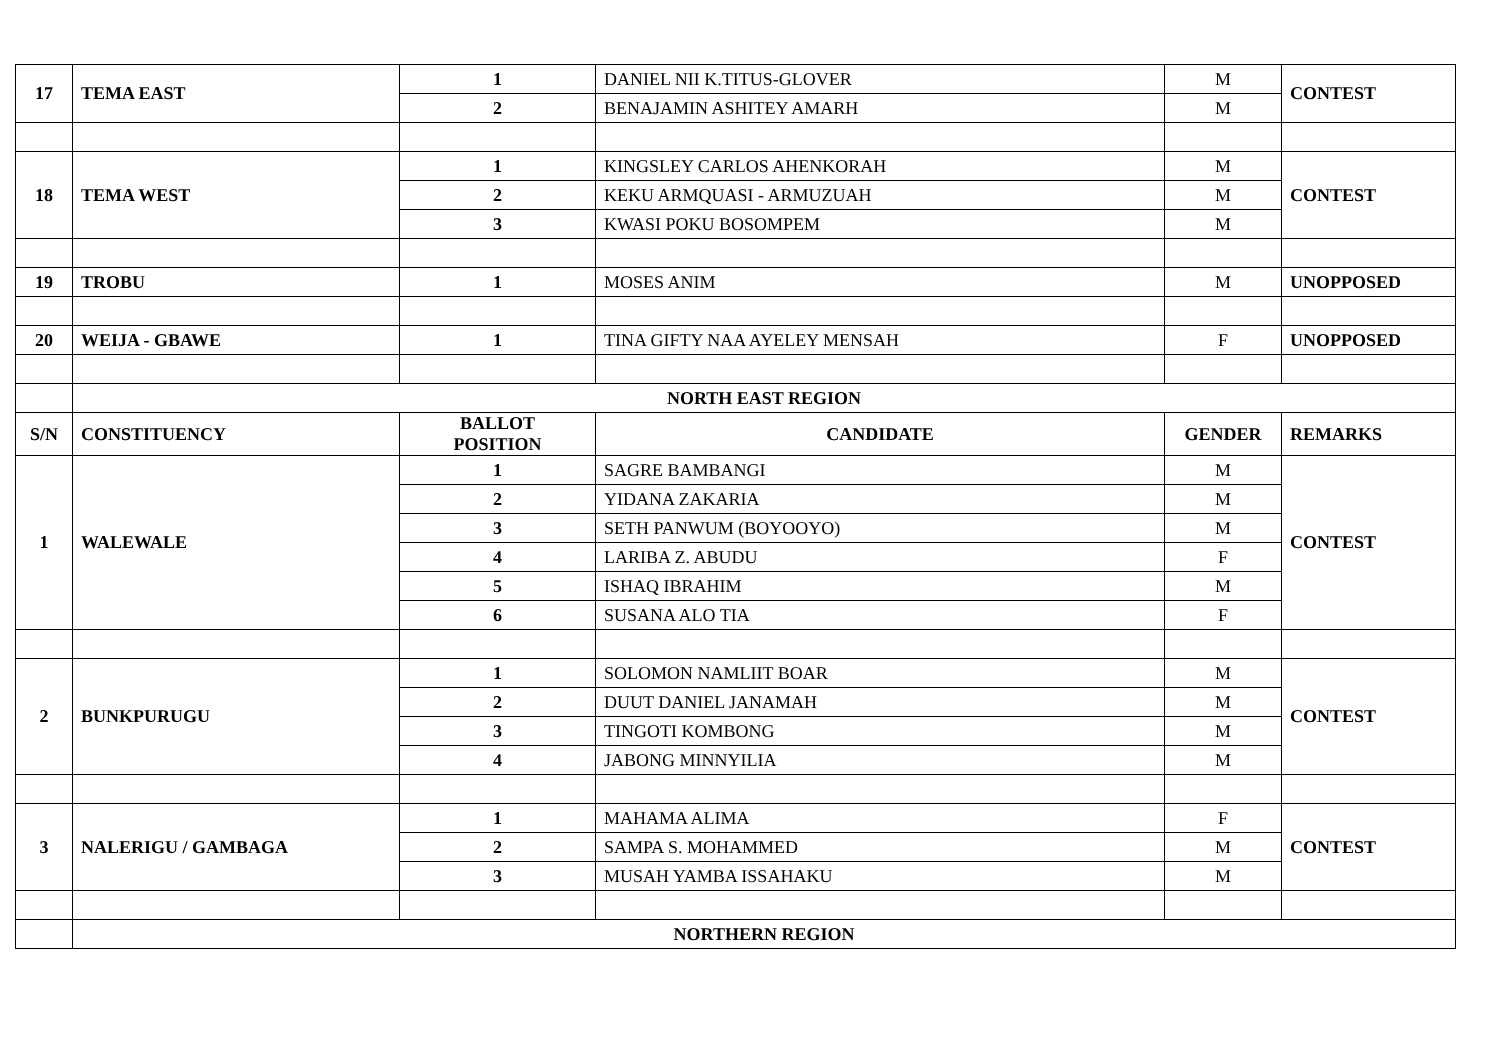| 17 | TEMA EAST | 1 | DANIEL NII K.TITUS-GLOVER | M | CONTEST |
| | | 2 | BENAJAMIN ASHITEY AMARH | M | |
| 18 | TEMA WEST | 1 | KINGSLEY CARLOS AHENKORAH | M | CONTEST |
| | | 2 | KEKU ARMQUASI - ARMUZUAH | M | |
| | | 3 | KWASI POKU BOSOMPEM | M | |
| 19 | TROBU | 1 | MOSES ANIM | M | UNOPPOSED |
| 20 | WEIJA - GBAWE | 1 | TINA GIFTY NAA AYELEY MENSAH | F | UNOPPOSED |
| | NORTH EAST REGION | | | | |
| S/N | CONSTITUENCY | BALLOT POSITION | CANDIDATE | GENDER | REMARKS |
| 1 | WALEWALE | 1 | SAGRE BAMBANGI | M | CONTEST |
| | | 2 | YIDANA ZAKARIA | M | |
| | | 3 | SETH PANWUM (BOYOOYO) | M | |
| | | 4 | LARIBA Z. ABUDU | F | |
| | | 5 | ISHAQ IBRAHIM | M | |
| | | 6 | SUSANA ALO TIA | F | |
| 2 | BUNKPURUGU | 1 | SOLOMON NAMLIIT BOAR | M | CONTEST |
| | | 2 | DUUT DANIEL JANAMAH | M | |
| | | 3 | TINGOTI KOMBONG | M | |
| | | 4 | JABONG MINNYILIA | M | |
| 3 | NALERIGU / GAMBAGA | 1 | MAHAMA ALIMA | F | CONTEST |
| | | 2 | SAMPA S. MOHAMMED | M | |
| | | 3 | MUSAH YAMBA ISSAHAKU | M | |
| | NORTHERN REGION | | | | |